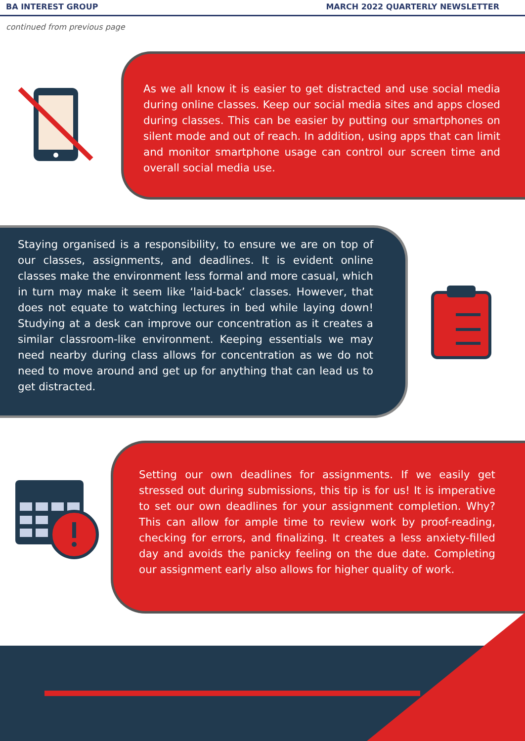BA INTEREST GROUP MARCH 2022 QUARTERLY NEWSLETTER
continued from previous page
As we all know it is easier to get distracted and use social media during online classes. Keep our social media sites and apps closed during classes. This can be easier by putting our smartphones on silent mode and out of reach. In addition, using apps that can limit and monitor smartphone usage can control our screen time and overall social media use.
Staying organised is a responsibility, to ensure we are on top of our classes, assignments, and deadlines. It is evident online classes make the environment less formal and more casual, which in turn may make it seem like ‘laid-back’ classes. However, that does not equate to watching lectures in bed while laying down! Studying at a desk can improve our concentration as it creates a similar classroom-like environment. Keeping essentials we may need nearby during class allows for concentration as we do not need to move around and get up for anything that can lead us to get distracted.
Setting our own deadlines for assignments. If we easily get stressed out during submissions, this tip is for us! It is imperative to set our own deadlines for your assignment completion. Why? This can allow for ample time to review work by proof-reading, checking for errors, and finalizing. It creates a less anxiety-filled day and avoids the panicky feeling on the due date. Completing our assignment early also allows for higher quality of work.